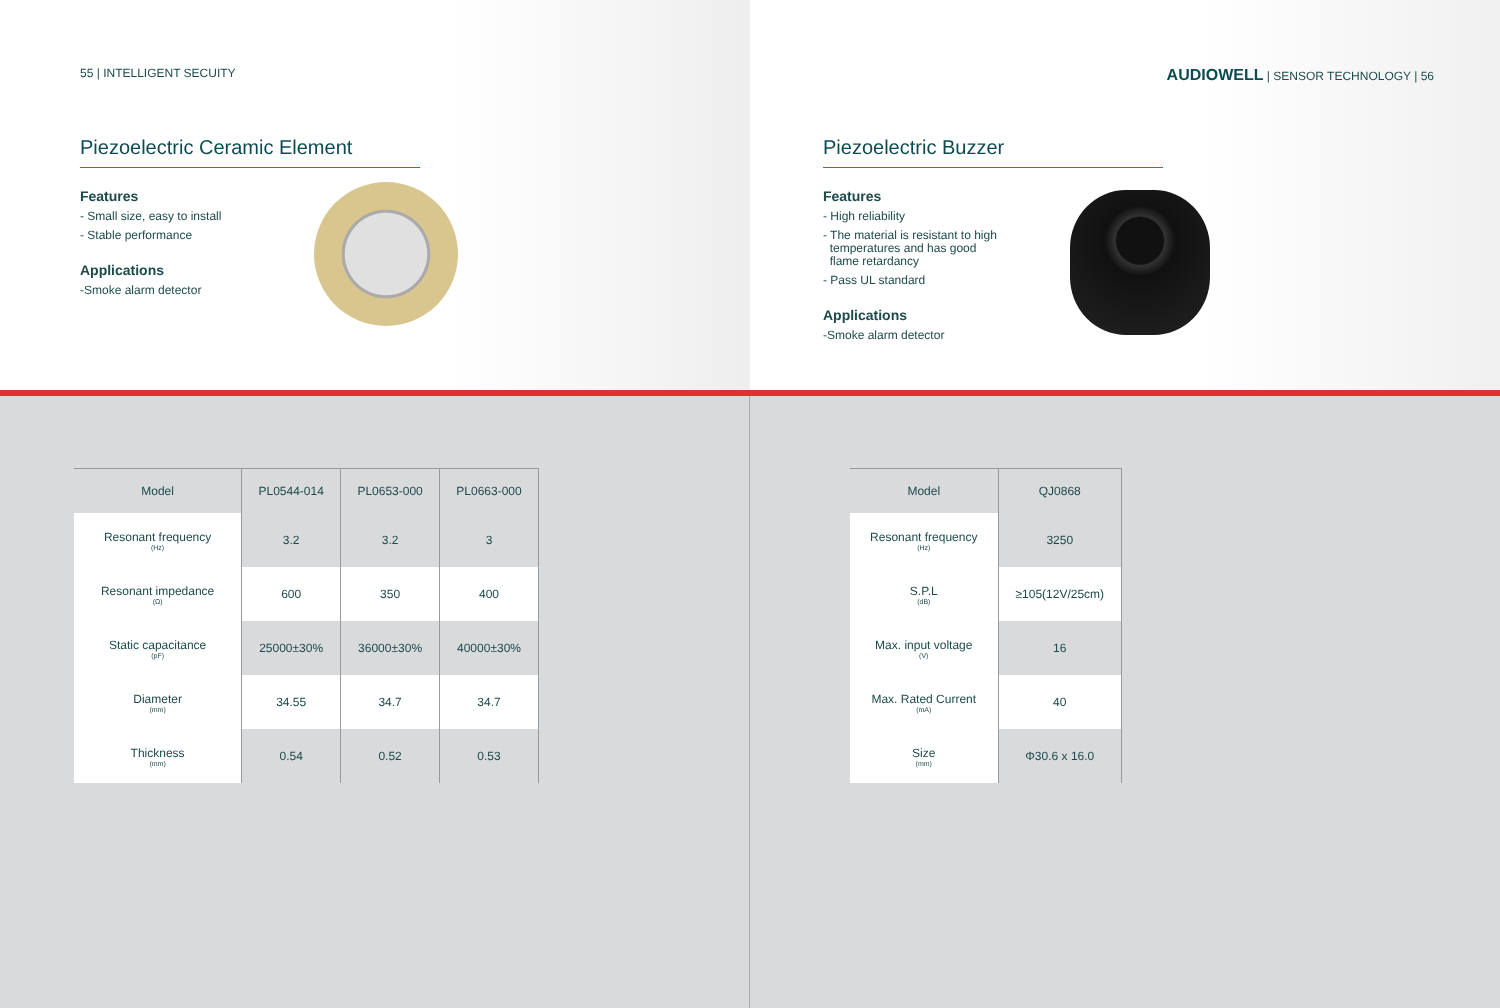55 | INTELLIGENT SECUITY
Piezoelectric Ceramic Element
Features
- Small size, easy to install
- Stable performance
Applications
-Smoke alarm detector
AUDIOWELL | SENSOR TECHNOLOGY | 56
Piezoelectric Buzzer
Features
- High reliability
- The material is resistant to high
temperatures and has good
flame retardancy
- Pass UL standard
Applications
-Smoke alarm detector
| Model | PL0544-014 | PL0653-000 | PL0663-000 |
| --- | --- | --- | --- |
| Resonant frequency (Hz) | 3.2 | 3.2 | 3 |
| Resonant impedance (Ω) | 600 | 350 | 400 |
| Static capacitance (pF) | 25000±30% | 36000±30% | 40000±30% |
| Diameter (mm) | 34.55 | 34.7 | 34.7 |
| Thickness (mm) | 0.54 | 0.52 | 0.53 |
| Model | QJ0868 |
| --- | --- |
| Resonant frequency (Hz) | 3250 |
| S.P.L (dB) | ≥105(12V/25cm) |
| Max. input voltage (V) | 16 |
| Max. Rated Current (mA) | 40 |
| Size (mm) | Φ30.6 x 16.0 |